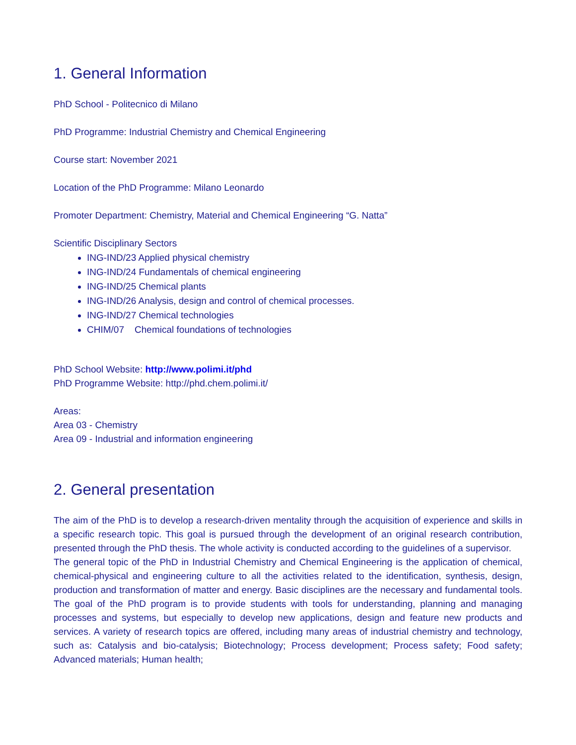1. General Information
PhD School - Politecnico di Milano
PhD Programme: Industrial Chemistry and Chemical Engineering
Course start: November 2021
Location of the PhD Programme: Milano Leonardo
Promoter Department: Chemistry, Material and Chemical Engineering “G. Natta”
Scientific Disciplinary Sectors
ING-IND/23 Applied physical chemistry
ING-IND/24 Fundamentals of chemical engineering
ING-IND/25 Chemical plants
ING-IND/26 Analysis, design and control of chemical processes.
ING-IND/27 Chemical technologies
CHIM/07 Chemical foundations of technologies
PhD School Website: http://www.polimi.it/phd
PhD Programme Website: http://phd.chem.polimi.it/
Areas:
Area 03 - Chemistry
Area 09 - Industrial and information engineering
2. General presentation
The aim of the PhD is to develop a research-driven mentality through the acquisition of experience and skills in a specific research topic. This goal is pursued through the development of an original research contribution, presented through the PhD thesis. The whole activity is conducted according to the guidelines of a supervisor.
The general topic of the PhD in Industrial Chemistry and Chemical Engineering is the application of chemical, chemical-physical and engineering culture to all the activities related to the identification, synthesis, design, production and transformation of matter and energy. Basic disciplines are the necessary and fundamental tools. The goal of the PhD program is to provide students with tools for understanding, planning and managing processes and systems, but especially to develop new applications, design and feature new products and services. A variety of research topics are offered, including many areas of industrial chemistry and technology, such as: Catalysis and bio-catalysis; Biotechnology; Process development; Process safety; Food safety; Advanced materials; Human health;